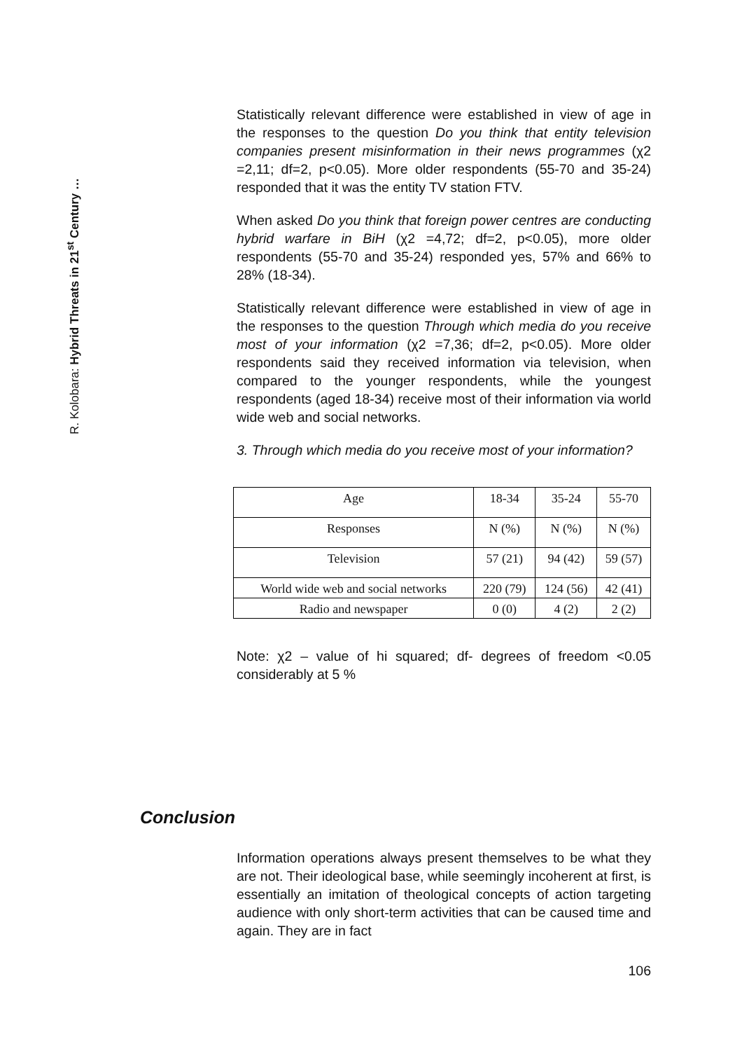R. Kolobara: Hybrid Threats in 21<sup>st</sup> Century …
Statistically relevant difference were established in view of age in the responses to the question Do you think that entity television companies present misinformation in their news programmes (χ2 =2,11; df=2, p<0.05). More older respondents (55-70 and 35-24) responded that it was the entity TV station FTV.
When asked Do you think that foreign power centres are conducting hybrid warfare in BiH (χ2 =4,72; df=2, p<0.05), more older respondents (55-70 and 35-24) responded yes, 57% and 66% to 28% (18-34).
Statistically relevant difference were established in view of age in the responses to the question Through which media do you receive most of your information (χ2 =7,36; df=2, p<0.05). More older respondents said they received information via television, when compared to the younger respondents, while the youngest respondents (aged 18-34) receive most of their information via world wide web and social networks.
3. Through which media do you receive most of your information?
| Age | 18-34 | 35-24 | 55-70 |
| Responses | N (%) | N (%) | N (%) |
| Television | 57 (21) | 94 (42) | 59 (57) |
| World wide web and social networks | 220 (79) | 124 (56) | 42 (41) |
| Radio and newspaper | 0 (0) | 4 (2) | 2 (2) |
Note: χ2 – value of hi squared; df- degrees of freedom <0.05 considerably at 5 %
Conclusion
Information operations always present themselves to be what they are not. Their ideological base, while seemingly incoherent at first, is essentially an imitation of theological concepts of action targeting audience with only short-term activities that can be caused time and again. They are in fact
106